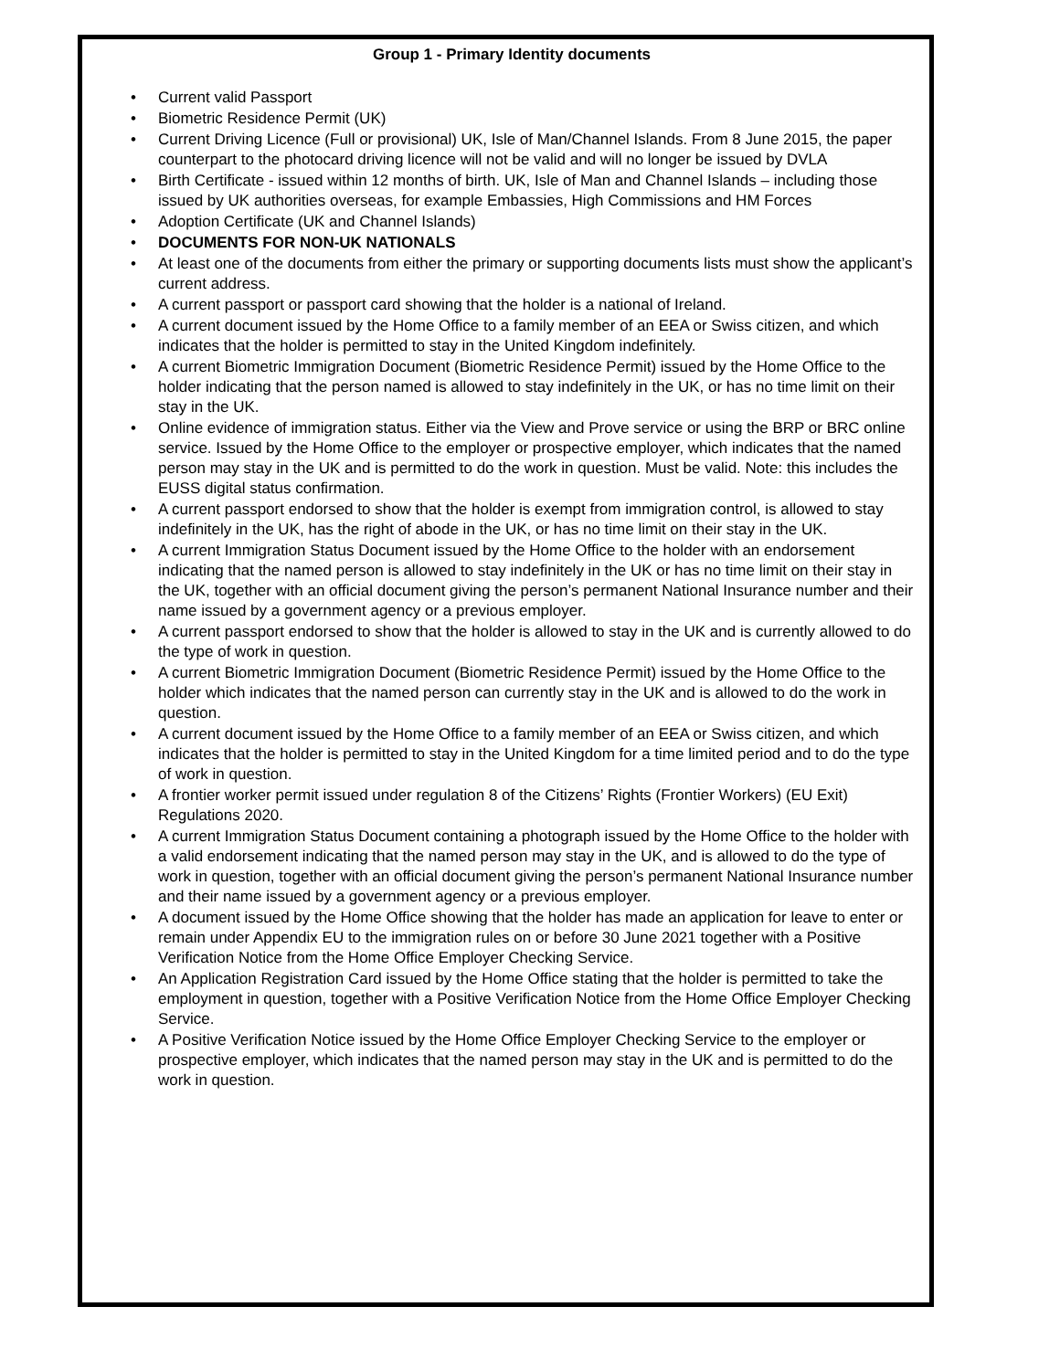Group 1 - Primary Identity documents
• Current valid Passport
• Biometric Residence Permit (UK)
• Current Driving Licence (Full or provisional) UK, Isle of Man/Channel Islands. From 8 June 2015, the paper counterpart to the photocard driving licence will not be valid and will no longer be issued by DVLA
• Birth Certificate - issued within 12 months of birth. UK, Isle of Man and Channel Islands – including those issued by UK authorities overseas, for example Embassies, High Commissions and HM Forces
• Adoption Certificate (UK and Channel Islands)
• DOCUMENTS FOR NON-UK NATIONALS
• At least one of the documents from either the primary or supporting documents lists must show the applicant’s current address.
• A current passport or passport card showing that the holder is a national of Ireland.
• A current document issued by the Home Office to a family member of an EEA or Swiss citizen, and which indicates that the holder is permitted to stay in the United Kingdom indefinitely.
• A current Biometric Immigration Document (Biometric Residence Permit) issued by the Home Office to the holder indicating that the person named is allowed to stay indefinitely in the UK, or has no time limit on their stay in the UK.
• Online evidence of immigration status. Either via the View and Prove service or using the BRP or BRC online service. Issued by the Home Office to the employer or prospective employer, which indicates that the named person may stay in the UK and is permitted to do the work in question. Must be valid. Note: this includes the EUSS digital status confirmation.
• A current passport endorsed to show that the holder is exempt from immigration control, is allowed to stay indefinitely in the UK, has the right of abode in the UK, or has no time limit on their stay in the UK.
• A current Immigration Status Document issued by the Home Office to the holder with an endorsement indicating that the named person is allowed to stay indefinitely in the UK or has no time limit on their stay in the UK, together with an official document giving the person’s permanent National Insurance number and their name issued by a government agency or a previous employer.
• A current passport endorsed to show that the holder is allowed to stay in the UK and is currently allowed to do the type of work in question.
• A current Biometric Immigration Document (Biometric Residence Permit) issued by the Home Office to the holder which indicates that the named person can currently stay in the UK and is allowed to do the work in question.
• A current document issued by the Home Office to a family member of an EEA or Swiss citizen, and which indicates that the holder is permitted to stay in the United Kingdom for a time limited period and to do the type of work in question.
• A frontier worker permit issued under regulation 8 of the Citizens’ Rights (Frontier Workers) (EU Exit) Regulations 2020.
• A current Immigration Status Document containing a photograph issued by the Home Office to the holder with a valid endorsement indicating that the named person may stay in the UK, and is allowed to do the type of work in question, together with an official document giving the person’s permanent National Insurance number and their name issued by a government agency or a previous employer.
• A document issued by the Home Office showing that the holder has made an application for leave to enter or remain under Appendix EU to the immigration rules on or before 30 June 2021 together with a Positive Verification Notice from the Home Office Employer Checking Service.
• An Application Registration Card issued by the Home Office stating that the holder is permitted to take the employment in question, together with a Positive Verification Notice from the Home Office Employer Checking Service.
• A Positive Verification Notice issued by the Home Office Employer Checking Service to the employer or prospective employer, which indicates that the named person may stay in the UK and is permitted to do the work in question.